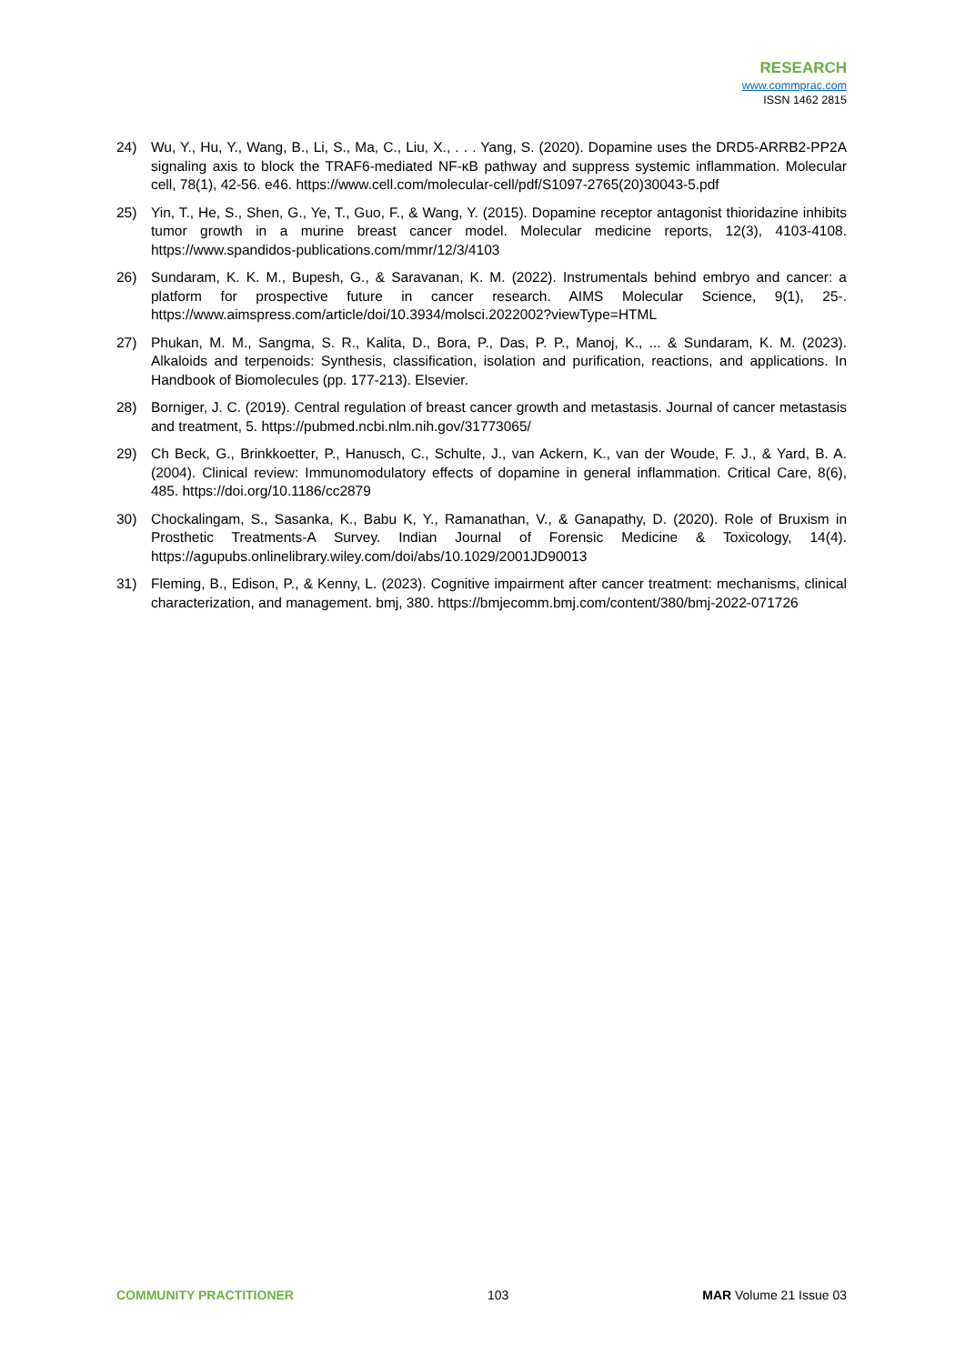RESEARCH
www.commprac.com
ISSN 1462 2815
24) Wu, Y., Hu, Y., Wang, B., Li, S., Ma, C., Liu, X., . . . Yang, S. (2020). Dopamine uses the DRD5-ARRB2-PP2A signaling axis to block the TRAF6-mediated NF-κB pathway and suppress systemic inflammation. Molecular cell, 78(1), 42-56. e46. https://www.cell.com/molecular-cell/pdf/S1097-2765(20)30043-5.pdf
25) Yin, T., He, S., Shen, G., Ye, T., Guo, F., & Wang, Y. (2015). Dopamine receptor antagonist thioridazine inhibits tumor growth in a murine breast cancer model. Molecular medicine reports, 12(3), 4103-4108. https://www.spandidos-publications.com/mmr/12/3/4103
26) Sundaram, K. K. M., Bupesh, G., & Saravanan, K. M. (2022). Instrumentals behind embryo and cancer: a platform for prospective future in cancer research. AIMS Molecular Science, 9(1), 25-. https://www.aimspress.com/article/doi/10.3934/molsci.2022002?viewType=HTML
27) Phukan, M. M., Sangma, S. R., Kalita, D., Bora, P., Das, P. P., Manoj, K., ... & Sundaram, K. M. (2023). Alkaloids and terpenoids: Synthesis, classification, isolation and purification, reactions, and applications. In Handbook of Biomolecules (pp. 177-213). Elsevier.
28) Borniger, J. C. (2019). Central regulation of breast cancer growth and metastasis. Journal of cancer metastasis and treatment, 5. https://pubmed.ncbi.nlm.nih.gov/31773065/
29) Ch Beck, G., Brinkkoetter, P., Hanusch, C., Schulte, J., van Ackern, K., van der Woude, F. J., & Yard, B. A. (2004). Clinical review: Immunomodulatory effects of dopamine in general inflammation. Critical Care, 8(6), 485. https://doi.org/10.1186/cc2879
30) Chockalingam, S., Sasanka, K., Babu K, Y., Ramanathan, V., & Ganapathy, D. (2020). Role of Bruxism in Prosthetic Treatments-A Survey. Indian Journal of Forensic Medicine & Toxicology, 14(4). https://agupubs.onlinelibrary.wiley.com/doi/abs/10.1029/2001JD90013
31) Fleming, B., Edison, P., & Kenny, L. (2023). Cognitive impairment after cancer treatment: mechanisms, clinical characterization, and management. bmj, 380. https://bmjecomm.bmj.com/content/380/bmj-2022-071726
COMMUNITY PRACTITIONER 103 MAR Volume 21 Issue 03